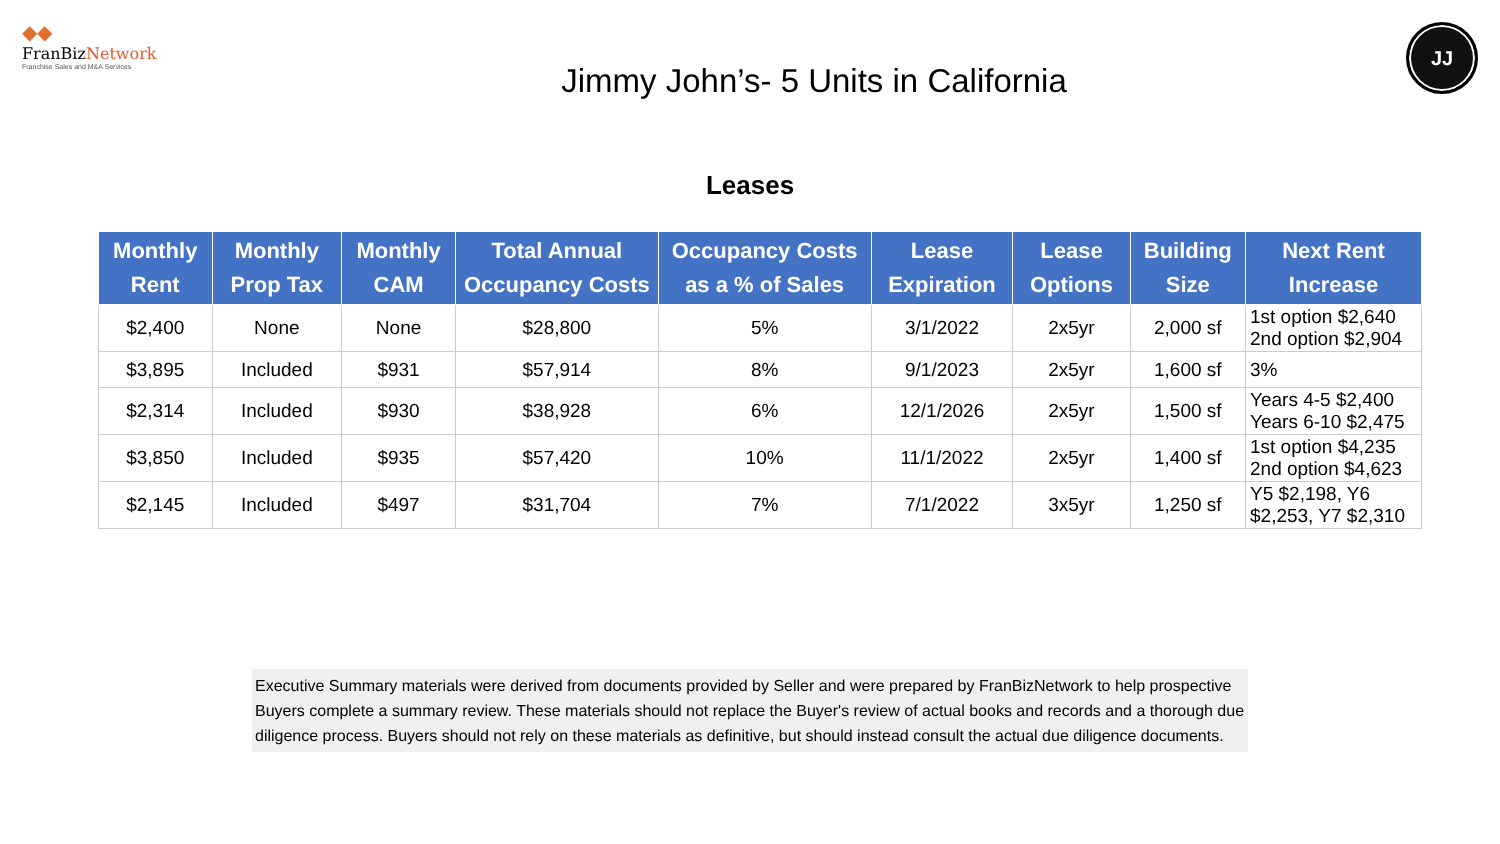◆◆
FranBizNetwork
Franchise Sales and M&A Services
Jimmy John’s- 5 Units in California
JJ
Leases
| Monthly Rent | Monthly Prop Tax | Monthly CAM | Total Annual Occupancy Costs | Occupancy Costs as a % of Sales | Lease Expiration | Lease Options | Building Size | Next Rent Increase |
| --- | --- | --- | --- | --- | --- | --- | --- | --- |
| $2,400 | None | None | $28,800 | 5% | 3/1/2022 | 2x5yr | 2,000 sf | 1st option $2,640 2nd option $2,904 |
| $3,895 | Included | $931 | $57,914 | 8% | 9/1/2023 | 2x5yr | 1,600 sf | 3% |
| $2,314 | Included | $930 | $38,928 | 6% | 12/1/2026 | 2x5yr | 1,500 sf | Years 4-5 $2,400 Years 6-10 $2,475 |
| $3,850 | Included | $935 | $57,420 | 10% | 11/1/2022 | 2x5yr | 1,400 sf | 1st option $4,235 2nd option $4,623 |
| $2,145 | Included | $497 | $31,704 | 7% | 7/1/2022 | 3x5yr | 1,250 sf | Y5 $2,198, Y6 $2,253, Y7 $2,310 |
Executive Summary materials were derived from documents provided by Seller and were prepared by FranBizNetwork to help prospective Buyers complete a summary review. These materials should not replace the Buyer's review of actual books and records and a thorough due diligence process. Buyers should not rely on these materials as definitive, but should instead consult the actual due diligence documents.